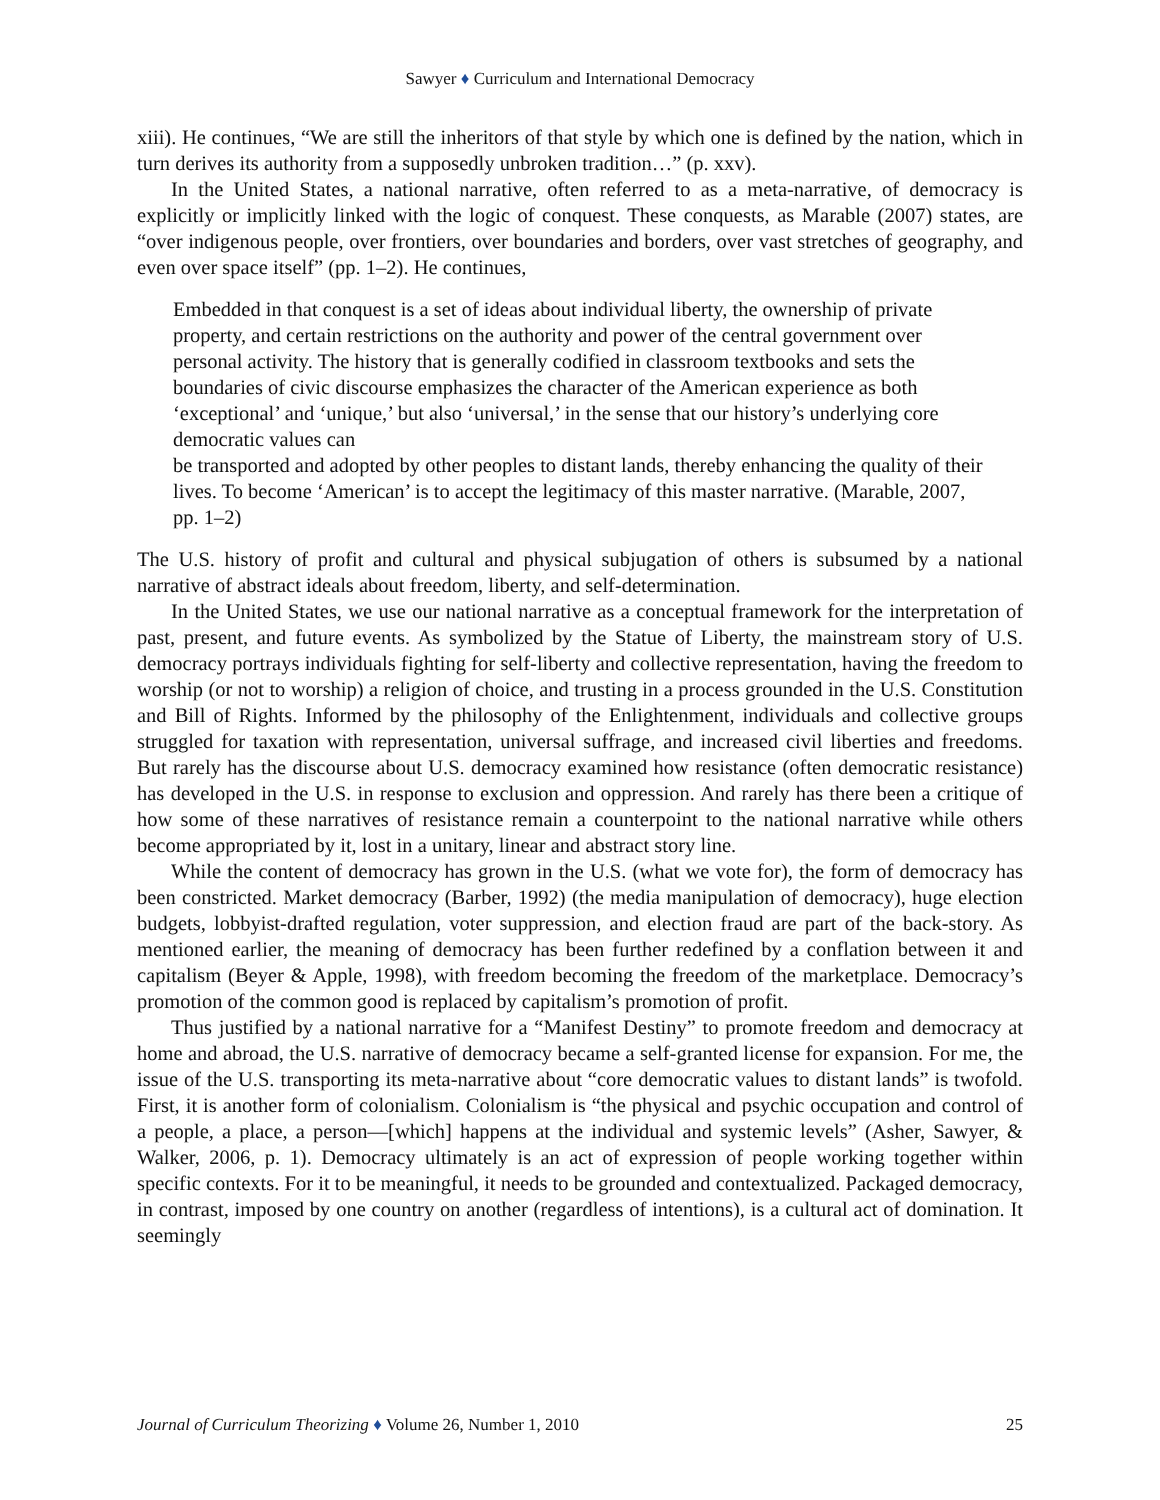Sawyer ♦ Curriculum and International Democracy
xiii). He continues, “We are still the inheritors of that style by which one is defined by the nation, which in turn derives its authority from a supposedly unbroken tradition…” (p. xxv).
In the United States, a national narrative, often referred to as a meta-narrative, of democracy is explicitly or implicitly linked with the logic of conquest. These conquests, as Marable (2007) states, are “over indigenous people, over frontiers, over boundaries and borders, over vast stretches of geography, and even over space itself” (pp. 1–2). He continues,
Embedded in that conquest is a set of ideas about individual liberty, the ownership of private property, and certain restrictions on the authority and power of the central government over personal activity. The history that is generally codified in classroom textbooks and sets the boundaries of civic discourse emphasizes the character of the American experience as both ‘exceptional’ and ‘unique,’ but also ‘universal,’ in the sense that our history’s underlying core democratic values can
be transported and adopted by other peoples to distant lands, thereby enhancing the quality of their lives. To become ‘American’ is to accept the legitimacy of this master narrative. (Marable, 2007, pp. 1–2)
The U.S. history of profit and cultural and physical subjugation of others is subsumed by a national narrative of abstract ideals about freedom, liberty, and self-determination.
In the United States, we use our national narrative as a conceptual framework for the interpretation of past, present, and future events. As symbolized by the Statue of Liberty, the mainstream story of U.S. democracy portrays individuals fighting for self-liberty and collective representation, having the freedom to worship (or not to worship) a religion of choice, and trusting in a process grounded in the U.S. Constitution and Bill of Rights. Informed by the philosophy of the Enlightenment, individuals and collective groups struggled for taxation with representation, universal suffrage, and increased civil liberties and freedoms. But rarely has the discourse about U.S. democracy examined how resistance (often democratic resistance) has developed in the U.S. in response to exclusion and oppression. And rarely has there been a critique of how some of these narratives of resistance remain a counterpoint to the national narrative while others become appropriated by it, lost in a unitary, linear and abstract story line.
While the content of democracy has grown in the U.S. (what we vote for), the form of democracy has been constricted. Market democracy (Barber, 1992) (the media manipulation of democracy), huge election budgets, lobbyist-drafted regulation, voter suppression, and election fraud are part of the back-story. As mentioned earlier, the meaning of democracy has been further redefined by a conflation between it and capitalism (Beyer & Apple, 1998), with freedom becoming the freedom of the marketplace. Democracy’s promotion of the common good is replaced by capitalism’s promotion of profit.
Thus justified by a national narrative for a “Manifest Destiny” to promote freedom and democracy at home and abroad, the U.S. narrative of democracy became a self-granted license for expansion. For me, the issue of the U.S. transporting its meta-narrative about “core democratic values to distant lands” is twofold. First, it is another form of colonialism. Colonialism is “the physical and psychic occupation and control of a people, a place, a person—[which] happens at the individual and systemic levels” (Asher, Sawyer, & Walker, 2006, p. 1). Democracy ultimately is an act of expression of people working together within specific contexts. For it to be meaningful, it needs to be grounded and contextualized. Packaged democracy, in contrast, imposed by one country on another (regardless of intentions), is a cultural act of domination. It seemingly
Journal of Curriculum Theorizing ♦ Volume 26, Number 1, 2010 25